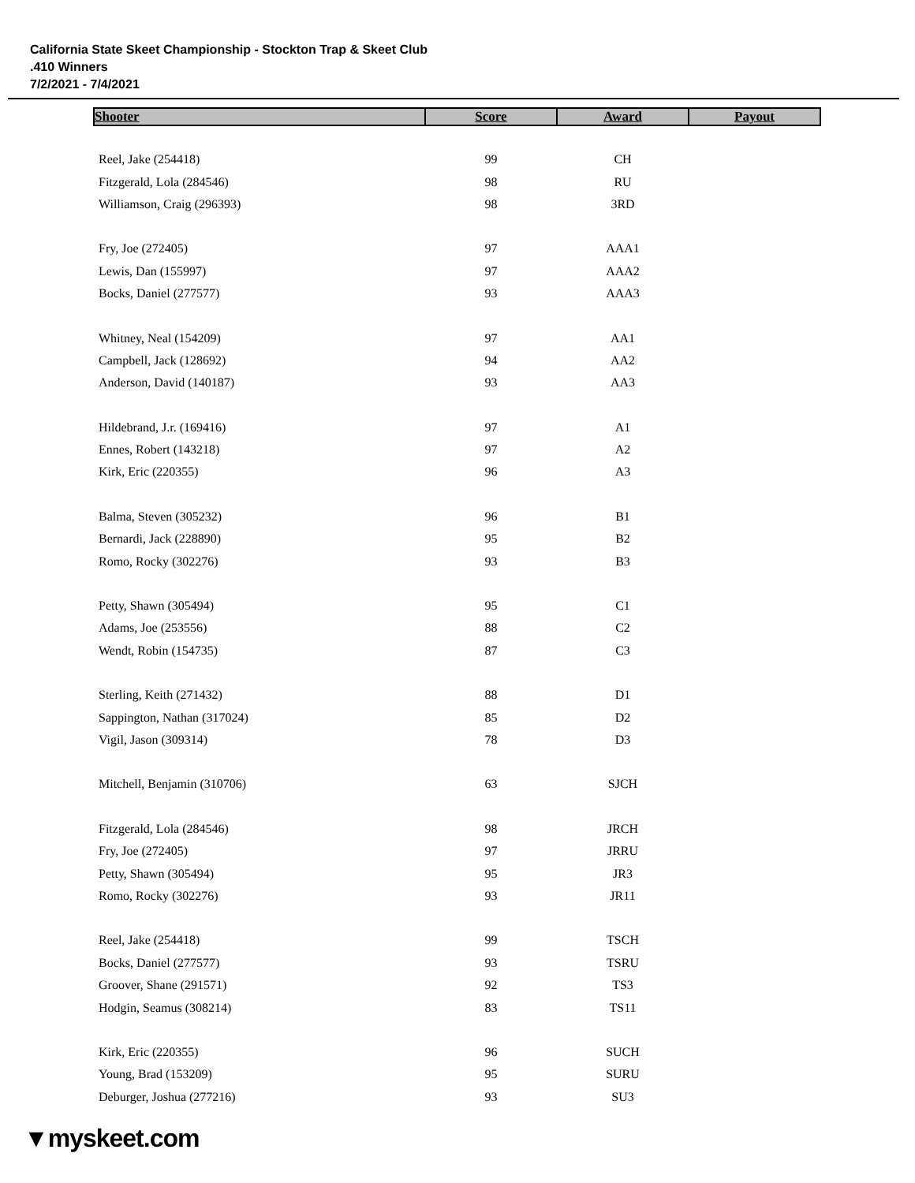California State Skeet Championship - Stockton Trap & Skeet Club
.410 Winners
7/2/2021 - 7/4/2021
| Shooter | Score | Award | Payout |
| --- | --- | --- | --- |
| Reel, Jake (254418) | 99 | CH | |
| Fitzgerald, Lola (284546) | 98 | RU | |
| Williamson, Craig (296393) | 98 | 3RD | |
| Fry, Joe (272405) | 97 | AAA1 | |
| Lewis, Dan (155997) | 97 | AAA2 | |
| Bocks, Daniel (277577) | 93 | AAA3 | |
| Whitney, Neal (154209) | 97 | AA1 | |
| Campbell, Jack (128692) | 94 | AA2 | |
| Anderson, David (140187) | 93 | AA3 | |
| Hildebrand, J.r. (169416) | 97 | A1 | |
| Ennes, Robert (143218) | 97 | A2 | |
| Kirk, Eric (220355) | 96 | A3 | |
| Balma, Steven (305232) | 96 | B1 | |
| Bernardi, Jack (228890) | 95 | B2 | |
| Romo, Rocky (302276) | 93 | B3 | |
| Petty, Shawn (305494) | 95 | C1 | |
| Adams, Joe (253556) | 88 | C2 | |
| Wendt, Robin (154735) | 87 | C3 | |
| Sterling, Keith (271432) | 88 | D1 | |
| Sappington, Nathan (317024) | 85 | D2 | |
| Vigil, Jason (309314) | 78 | D3 | |
| Mitchell, Benjamin (310706) | 63 | SJCH | |
| Fitzgerald, Lola (284546) | 98 | JRCH | |
| Fry, Joe (272405) | 97 | JRRU | |
| Petty, Shawn (305494) | 95 | JR3 | |
| Romo, Rocky (302276) | 93 | JR11 | |
| Reel, Jake (254418) | 99 | TSCH | |
| Bocks, Daniel (277577) | 93 | TSRU | |
| Groover, Shane (291571) | 92 | TS3 | |
| Hodgin, Seamus (308214) | 83 | TS11 | |
| Kirk, Eric (220355) | 96 | SUCH | |
| Young, Brad (153209) | 95 | SURU | |
| Deburger, Joshua (277216) | 93 | SU3 | |
▼myskeet.com